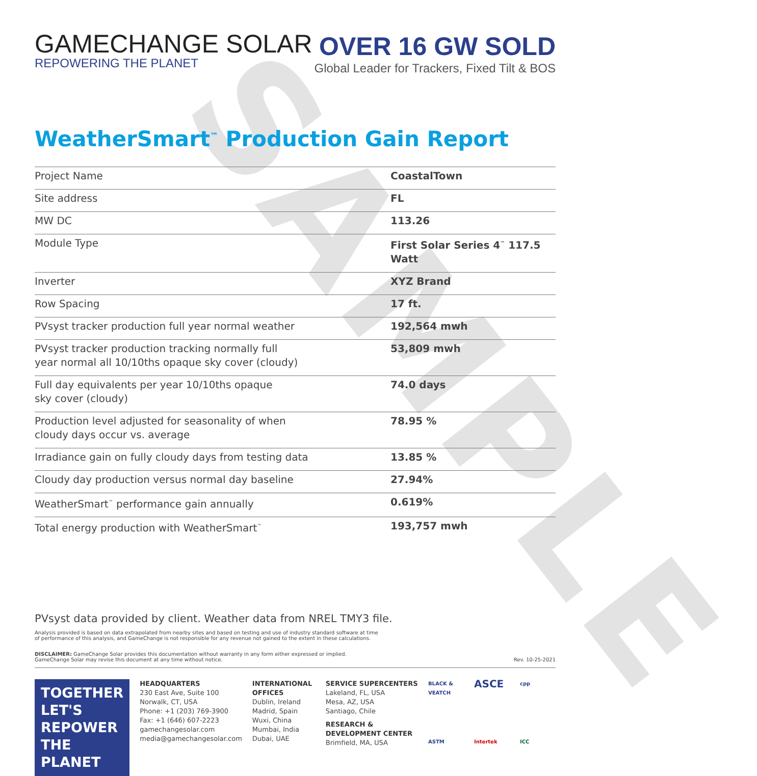SAMPLE
GAMECHANGE SOLAR
REPOWERING THE PLANET
OVER 16 GW SOLD
Global Leader for Trackers, Fixed Tilt & BOS
WeatherSmart<sup>™</sup> Production Gain Report
| Project Name | CoastalTown |
| Site address | FL |
| MW DC | 113.26 |
| Module Type | First Solar Series 4<sup>™</sup> 117.5 Watt |
| Inverter | XYZ Brand |
| Row Spacing | 17 ft. |
| PVsyst tracker production full year normal weather | 192,564 mwh |
| PVsyst tracker production tracking normally full year normal all 10/10ths opaque sky cover (cloudy) | 53,809 mwh |
| Full day equivalents per year 10/10ths opaque sky cover (cloudy) | 74.0 days |
| Production level adjusted for seasonality of when cloudy days occur vs. average | 78.95 % |
| Irradiance gain on fully cloudy days from testing data | 13.85 % |
| Cloudy day production versus normal day baseline | 27.94% |
| WeatherSmart<sup>™</sup> performance gain annually | 0.619% |
| Total energy production with WeatherSmart<sup>™</sup> | 193,757 mwh |
PVsyst data provided by client. Weather data from NREL TMY3 file.
Analysis provided is based on data extrapolated from nearby sites and based on testing and use of industry standard software at time
of performance of this analysis, and GameChange is not responsible for any revenue not gained to the extent in these calculations.
DISCLAIMER: GameChange Solar provides this documentation without warranty in any form either expressed or implied.
GameChange Solar may revise this document at any time without notice.
Rev. 10-25-2021
TOGETHER
LET'S REPOWER
THE PLANET
HEADQUARTERS
230 East Ave, Suite 100
Norwalk, CT, USA
Phone: +1 (203) 769-3900
Fax: +1 (646) 607-2223
gamechangesolar.com
media@gamechangesolar.com
INTERNATIONAL OFFICES
Dublin, Ireland
Madrid, Spain
Wuxi, China
Mumbai, India
Dubai, UAE
SERVICE SUPERCENTERS
Lakeland, FL, USA
Mesa, AZ, USA
Santiago, Chile
RESEARCH & DEVELOPMENT CENTER
Brimfield, MA, USA
BLACK & VEATCH ASCE cpp ASTM Intertek ICC